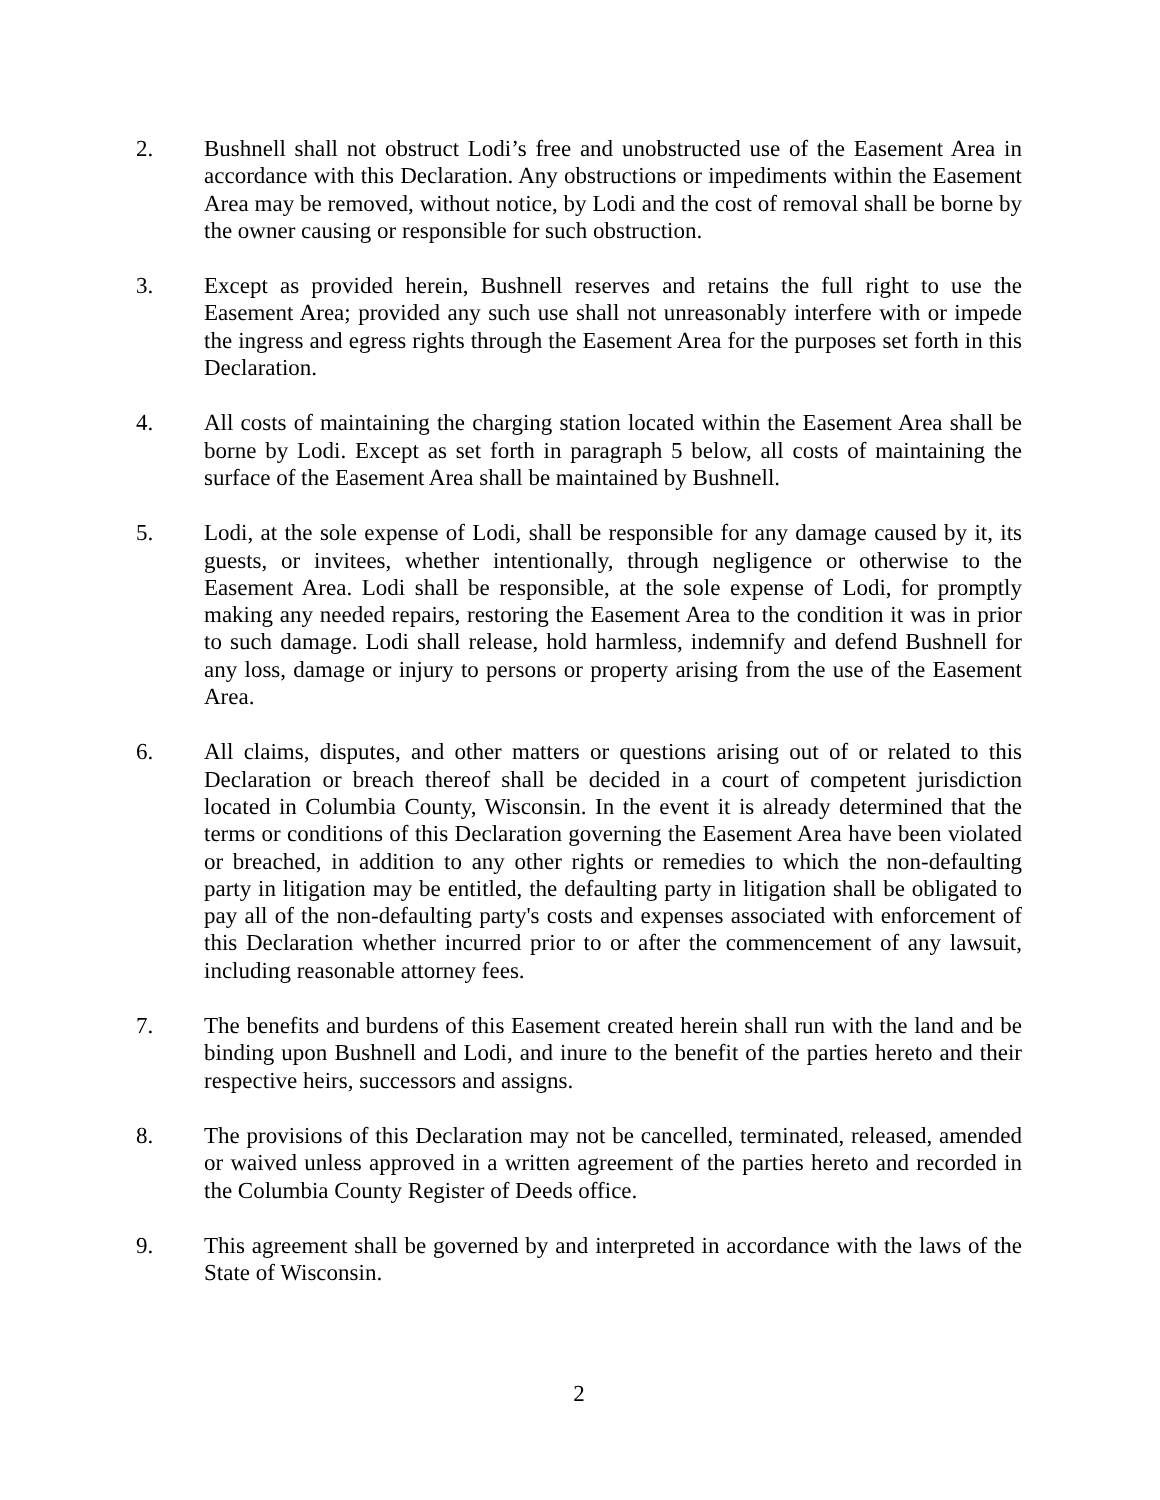2. Bushnell shall not obstruct Lodi’s free and unobstructed use of the Easement Area in accordance with this Declaration. Any obstructions or impediments within the Easement Area may be removed, without notice, by Lodi and the cost of removal shall be borne by the owner causing or responsible for such obstruction.
3. Except as provided herein, Bushnell reserves and retains the full right to use the Easement Area; provided any such use shall not unreasonably interfere with or impede the ingress and egress rights through the Easement Area for the purposes set forth in this Declaration.
4. All costs of maintaining the charging station located within the Easement Area shall be borne by Lodi. Except as set forth in paragraph 5 below, all costs of maintaining the surface of the Easement Area shall be maintained by Bushnell.
5. Lodi, at the sole expense of Lodi, shall be responsible for any damage caused by it, its guests, or invitees, whether intentionally, through negligence or otherwise to the Easement Area. Lodi shall be responsible, at the sole expense of Lodi, for promptly making any needed repairs, restoring the Easement Area to the condition it was in prior to such damage. Lodi shall release, hold harmless, indemnify and defend Bushnell for any loss, damage or injury to persons or property arising from the use of the Easement Area.
6. All claims, disputes, and other matters or questions arising out of or related to this Declaration or breach thereof shall be decided in a court of competent jurisdiction located in Columbia County, Wisconsin. In the event it is already determined that the terms or conditions of this Declaration governing the Easement Area have been violated or breached, in addition to any other rights or remedies to which the non-defaulting party in litigation may be entitled, the defaulting party in litigation shall be obligated to pay all of the non-defaulting party's costs and expenses associated with enforcement of this Declaration whether incurred prior to or after the commencement of any lawsuit, including reasonable attorney fees.
7. The benefits and burdens of this Easement created herein shall run with the land and be binding upon Bushnell and Lodi, and inure to the benefit of the parties hereto and their respective heirs, successors and assigns.
8. The provisions of this Declaration may not be cancelled, terminated, released, amended or waived unless approved in a written agreement of the parties hereto and recorded in the Columbia County Register of Deeds office.
9. This agreement shall be governed by and interpreted in accordance with the laws of the State of Wisconsin.
2